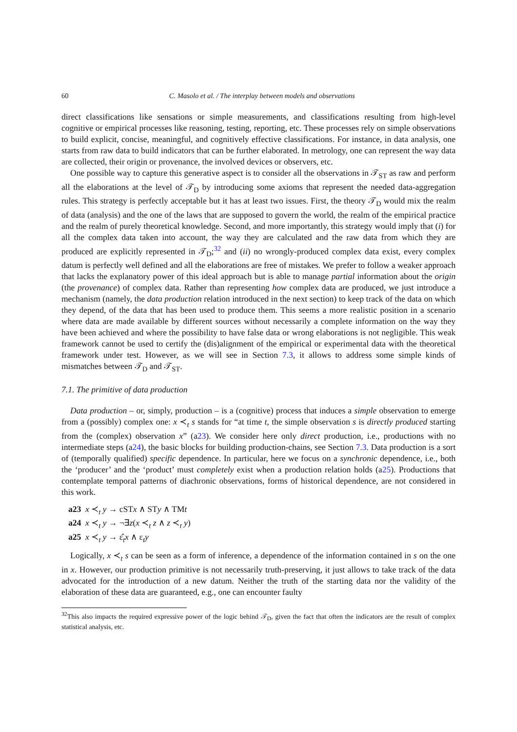60 C. Masolo et al. / The interplay between models and observations
direct classifications like sensations or simple measurements, and classifications resulting from high-level cognitive or empirical processes like reasoning, testing, reporting, etc. These processes rely on simple observations to build explicit, concise, meaningful, and cognitively effective classifications. For instance, in data analysis, one starts from raw data to build indicators that can be further elaborated. In metrology, one can represent the way data are collected, their origin or provenance, the involved devices or observers, etc.
One possible way to capture this generative aspect is to consider all the observations in 𝒯<sub>ST</sub> as raw and perform all the elaborations at the level of 𝒯<sub>D</sub> by introducing some axioms that represent the needed data-aggregation rules. This strategy is perfectly acceptable but it has at least two issues. First, the theory 𝒯<sub>D</sub> would mix the realm of data (analysis) and the one of the laws that are supposed to govern the world, the realm of the empirical practice and the realm of purely theoretical knowledge. Second, and more importantly, this strategy would imply that (i) for all the complex data taken into account, the way they are calculated and the raw data from which they are produced are explicitly represented in 𝒯<sub>D</sub>;<sup>32</sup> and (ii) no wrongly-produced complex data exist, every complex datum is perfectly well defined and all the elaborations are free of mistakes. We prefer to follow a weaker approach that lacks the explanatory power of this ideal approach but is able to manage partial information about the origin (the provenance) of complex data. Rather than representing how complex data are produced, we just introduce a mechanism (namely, the data production relation introduced in the next section) to keep track of the data on which they depend, of the data that has been used to produce them. This seems a more realistic position in a scenario where data are made available by different sources without necessarily a complete information on the way they have been achieved and where the possibility to have false data or wrong elaborations is not negligible. This weak framework cannot be used to certify the (dis)alignment of the empirical or experimental data with the theoretical framework under test. However, as we will see in Section 7.3, it allows to address some simple kinds of mismatches between 𝒯<sub>D</sub> and 𝒯<sub>ST</sub>.
7.1. The primitive of data production
Data production – or, simply, production – is a (cognitive) process that induces a simple observation to emerge from a (possibly) complex one: x ≺<sub>t</sub> s stands for “at time t, the simple observation s is directly produced starting from the (complex) observation x” (a23). We consider here only direct production, i.e., productions with no intermediate steps (a24), the basic blocks for building production-chains, see Section 7.3. Data production is a sort of (temporally qualified) specific dependence. In particular, here we focus on a synchronic dependence, i.e., both the ‘producer’ and the ‘product’ must completely exist when a production relation holds (a25). Productions that contemplate temporal patterns of diachronic observations, forms of historical dependence, are not considered in this work.
a23 x ≺<sub>t</sub> y → cSTx ∧ STy ∧ TMt
a24 x ≺<sub>t</sub> y → ¬∃z(x ≺<sub>t</sub> z ∧ z ≺<sub>t</sub> y)
a25 x ≺<sub>t</sub> y → ε̂<sub>t</sub>x ∧ ε<sub>t</sub>y
Logically, x ≺<sub>t</sub> s can be seen as a form of inference, a dependence of the information contained in s on the one in x. However, our production primitive is not necessarily truth-preserving, it just allows to take track of the data advocated for the introduction of a new datum. Neither the truth of the starting data nor the validity of the elaboration of these data are guaranteed, e.g., one can encounter faulty
<sup>32</sup> This also impacts the required expressive power of the logic behind 𝒯<sub>D</sub>, given the fact that often the indicators are the result of complex statistical analysis, etc.